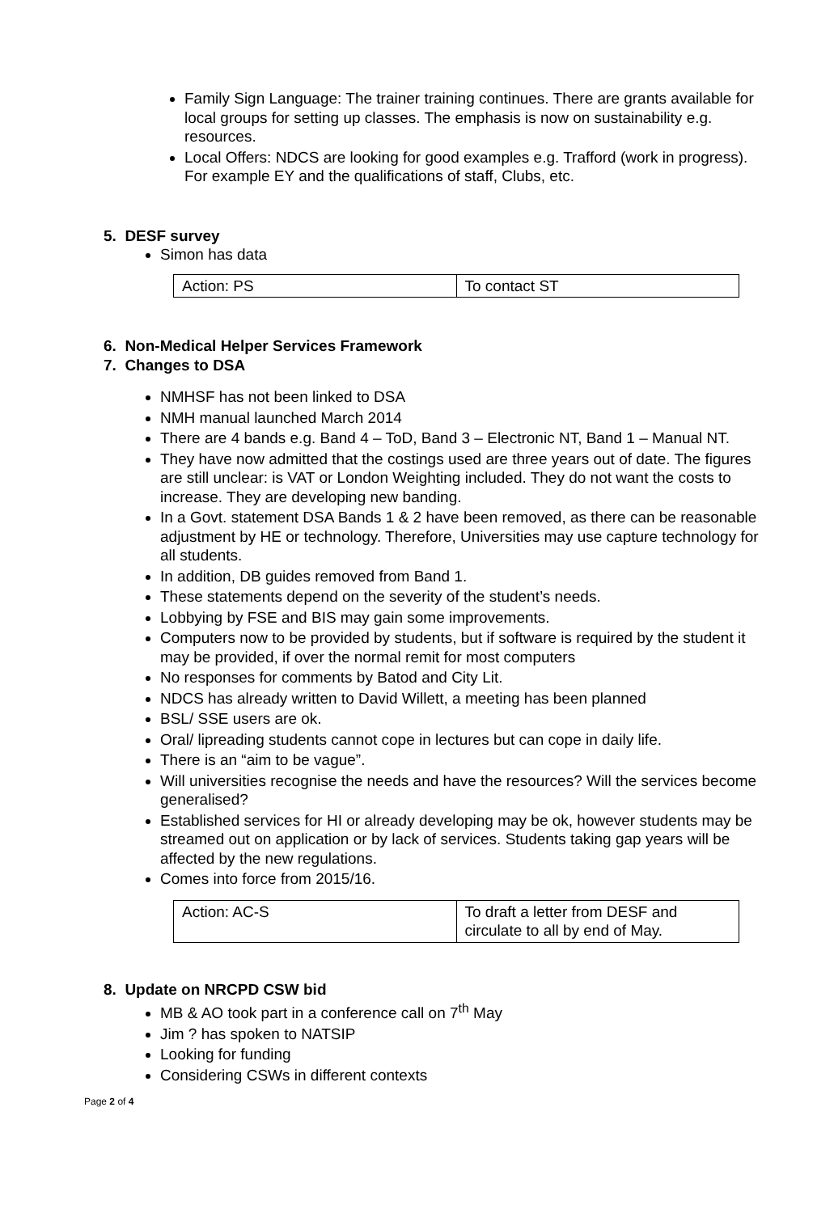Family Sign Language: The trainer training continues. There are grants available for local groups for setting up classes. The emphasis is now on sustainability e.g. resources.
Local Offers: NDCS are looking for good examples e.g. Trafford (work in progress). For example EY and the qualifications of staff, Clubs, etc.
5. DESF survey
Simon has data
| Action: PS | To contact ST |
6. Non-Medical Helper Services Framework
7. Changes to DSA
NMHSF has not been linked to DSA
NMH manual launched March 2014
There are 4 bands e.g. Band 4 – ToD, Band 3 – Electronic NT, Band 1 – Manual NT.
They have now admitted that the costings used are three years out of date. The figures are still unclear: is VAT or London Weighting included. They do not want the costs to increase. They are developing new banding.
In a Govt. statement DSA Bands 1 & 2 have been removed, as there can be reasonable adjustment by HE or technology. Therefore, Universities may use capture technology for all students.
In addition, DB guides removed from Band 1.
These statements depend on the severity of the student’s needs.
Lobbying by FSE and BIS may gain some improvements.
Computers now to be provided by students, but if software is required by the student it may be provided, if over the normal remit for most computers
No responses for comments by Batod and City Lit.
NDCS has already written to David Willett, a meeting has been planned
BSL/ SSE users are ok.
Oral/ lipreading students cannot cope in lectures but can cope in daily life.
There is an “aim to be vague”.
Will universities recognise the needs and have the resources? Will the services become generalised?
Established services for HI or already developing may be ok, however students may be streamed out on application or by lack of services. Students taking gap years will be affected by the new regulations.
Comes into force from 2015/16.
| Action: AC-S | To draft a letter from DESF and circulate to all by end of May. |
8. Update on NRCPD CSW bid
MB & AO took part in a conference call on 7<sup>th</sup> May
Jim ? has spoken to NATSIP
Looking for funding
Considering CSWs in different contexts
Page 2 of 4